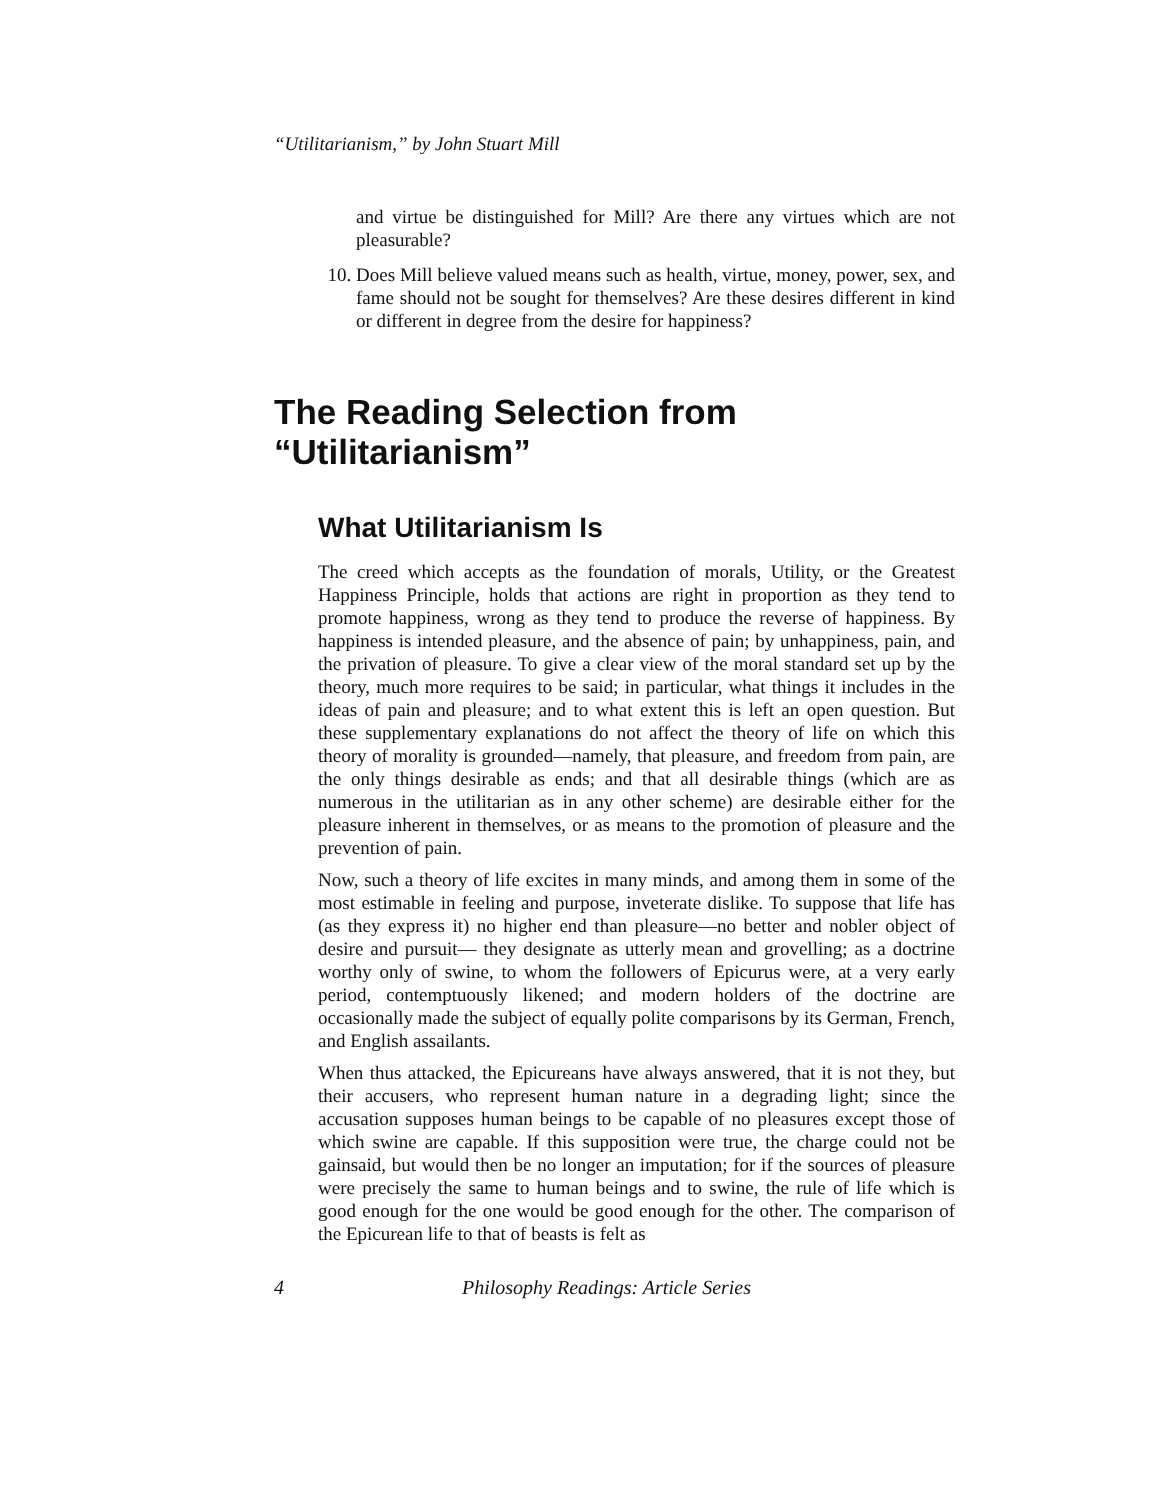“Utilitarianism,” by John Stuart Mill
and virtue be distinguished for Mill? Are there any virtues which are not pleasurable?
10. Does Mill believe valued means such as health, virtue, money, power, sex, and fame should not be sought for themselves? Are these desires different in kind or different in degree from the desire for happiness?
The Reading Selection from
“Utilitarianism”
What Utilitarianism Is
The creed which accepts as the foundation of morals, Utility, or the Greatest Happiness Principle, holds that actions are right in proportion as they tend to promote happiness, wrong as they tend to produce the reverse of happiness. By happiness is intended pleasure, and the absence of pain; by unhappiness, pain, and the privation of pleasure. To give a clear view of the moral standard set up by the theory, much more requires to be said; in particular, what things it includes in the ideas of pain and pleasure; and to what extent this is left an open question. But these supplementary explanations do not affect the theory of life on which this theory of morality is grounded—namely, that pleasure, and freedom from pain, are the only things desirable as ends; and that all desirable things (which are as numerous in the utilitarian as in any other scheme) are desirable either for the pleasure inherent in themselves, or as means to the promotion of pleasure and the prevention of pain.
Now, such a theory of life excites in many minds, and among them in some of the most estimable in feeling and purpose, inveterate dislike. To suppose that life has (as they express it) no higher end than pleasure—no better and nobler object of desire and pursuit— they designate as utterly mean and grovelling; as a doctrine worthy only of swine, to whom the followers of Epicurus were, at a very early period, contemptuously likened; and modern holders of the doctrine are occasionally made the subject of equally polite comparisons by its German, French, and English assailants.
When thus attacked, the Epicureans have always answered, that it is not they, but their accusers, who represent human nature in a degrading light; since the accusation supposes human beings to be capable of no pleasures except those of which swine are capable. If this supposition were true, the charge could not be gainsaid, but would then be no longer an imputation; for if the sources of pleasure were precisely the same to human beings and to swine, the rule of life which is good enough for the one would be good enough for the other. The comparison of the Epicurean life to that of beasts is felt as
4 Philosophy Readings: Article Series